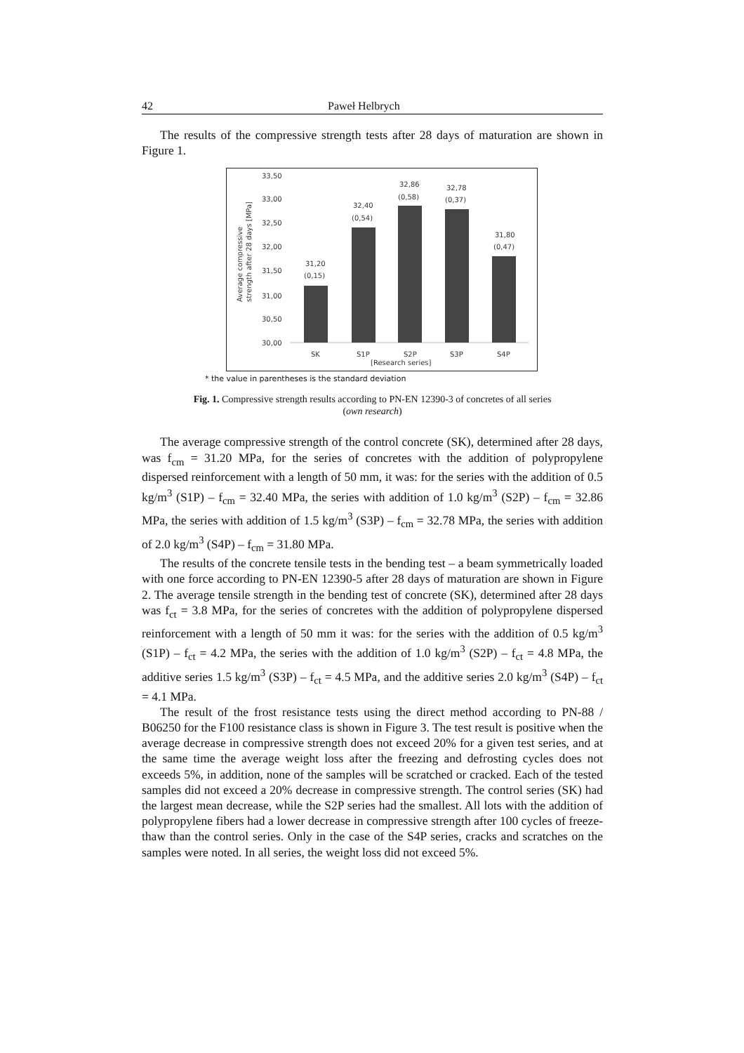42 Paweł Helbrych
The results of the compressive strength tests after 28 days of maturation are shown in Figure 1.
33,50
33,00
32,50
32,00
31,50
31,00
30,50
30,00
Average compressive
strength after 28 days [MPa]
31,20
(0,15)
32,40
(0,54)
32,86
(0,58)
32,78
(0,37)
31,80
(0,47)
SK
S1P
S2P
S3P
S4P
[Research series]
* the value in parentheses is the standard deviation
Fig. 1. Compressive strength results according to PN-EN 12390-3 of concretes of all series
(own research)
The average compressive strength of the control concrete (SK), determined after 28 days, was f<sub>cm</sub> = 31.20 MPa, for the series of concretes with the addition of polypropylene dispersed reinforcement with a length of 50 mm, it was: for the series with the addition of 0.5 kg/m<sup>3</sup> (S1P) – f<sub>cm</sub> = 32.40 MPa, the series with addition of 1.0 kg/m<sup>3</sup> (S2P) – f<sub>cm</sub> = 32.86 MPa, the series with addition of 1.5 kg/m<sup>3</sup> (S3P) – f<sub>cm</sub> = 32.78 MPa, the series with addition of 2.0 kg/m<sup>3</sup> (S4P) – f<sub>cm</sub> = 31.80 MPa.
The results of the concrete tensile tests in the bending test – a beam symmetrically loaded with one force according to PN-EN 12390-5 after 28 days of maturation are shown in Figure 2. The average tensile strength in the bending test of concrete (SK), determined after 28 days was f<sub>ct</sub> = 3.8 MPa, for the series of concretes with the addition of polypropylene dispersed reinforcement with a length of 50 mm it was: for the series with the addition of 0.5 kg/m<sup>3</sup> (S1P) – f<sub>ct</sub> = 4.2 MPa, the series with the addition of 1.0 kg/m<sup>3</sup> (S2P) – f<sub>ct</sub> = 4.8 MPa, the additive series 1.5 kg/m<sup>3</sup> (S3P) – f<sub>ct</sub> = 4.5 MPa, and the additive series 2.0 kg/m<sup>3</sup> (S4P) – f<sub>ct</sub> = 4.1 MPa.
The result of the frost resistance tests using the direct method according to PN-88 / B06250 for the F100 resistance class is shown in Figure 3. The test result is positive when the average decrease in compressive strength does not exceed 20% for a given test series, and at the same time the average weight loss after the freezing and defrosting cycles does not exceeds 5%, in addition, none of the samples will be scratched or cracked. Each of the tested samples did not exceed a 20% decrease in compressive strength. The control series (SK) had the largest mean decrease, while the S2P series had the smallest. All lots with the addition of polypropylene fibers had a lower decrease in compressive strength after 100 cycles of freeze-thaw than the control series. Only in the case of the S4P series, cracks and scratches on the samples were noted. In all series, the weight loss did not exceed 5%.